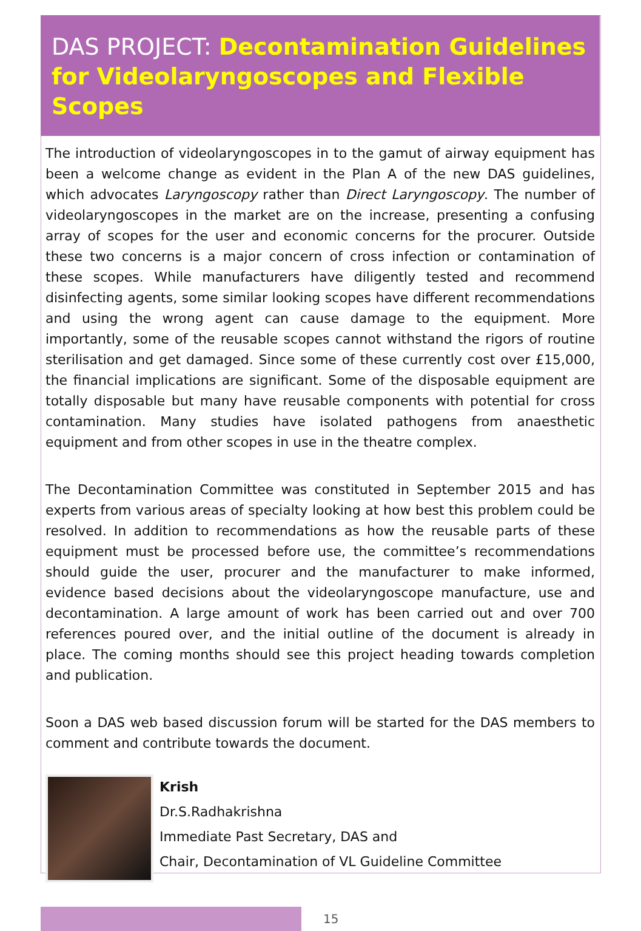DAS PROJECT: Decontamination Guidelines for Videolaryngoscopes and Flexible Scopes
The introduction of videolaryngoscopes in to the gamut of airway equipment has been a welcome change as evident in the Plan A of the new DAS guidelines, which advocates Laryngoscopy rather than Direct Laryngoscopy. The number of videolaryngoscopes in the market are on the increase, presenting a confusing array of scopes for the user and economic concerns for the procurer. Outside these two concerns is a major concern of cross infection or contamination of these scopes. While manufacturers have diligently tested and recommend disinfecting agents, some similar looking scopes have different recommendations and using the wrong agent can cause damage to the equipment. More importantly, some of the reusable scopes cannot withstand the rigors of routine sterilisation and get damaged. Since some of these currently cost over £15,000, the financial implications are significant. Some of the disposable equipment are totally disposable but many have reusable components with potential for cross contamination. Many studies have isolated pathogens from anaesthetic equipment and from other scopes in use in the theatre complex.
The Decontamination Committee was constituted in September 2015 and has experts from various areas of specialty looking at how best this problem could be resolved. In addition to recommendations as how the reusable parts of these equipment must be processed before use, the committee’s recommendations should guide the user, procurer and the manufacturer to make informed, evidence based decisions about the videolaryngoscope manufacture, use and decontamination. A large amount of work has been carried out and over 700 references poured over, and the initial outline of the document is already in place. The coming months should see this project heading towards completion and publication.
Soon a DAS web based discussion forum will be started for the DAS members to comment and contribute towards the document.
Krish
Dr.S.Radhakrishna
Immediate Past Secretary, DAS and
Chair, Decontamination of VL Guideline Committee
15